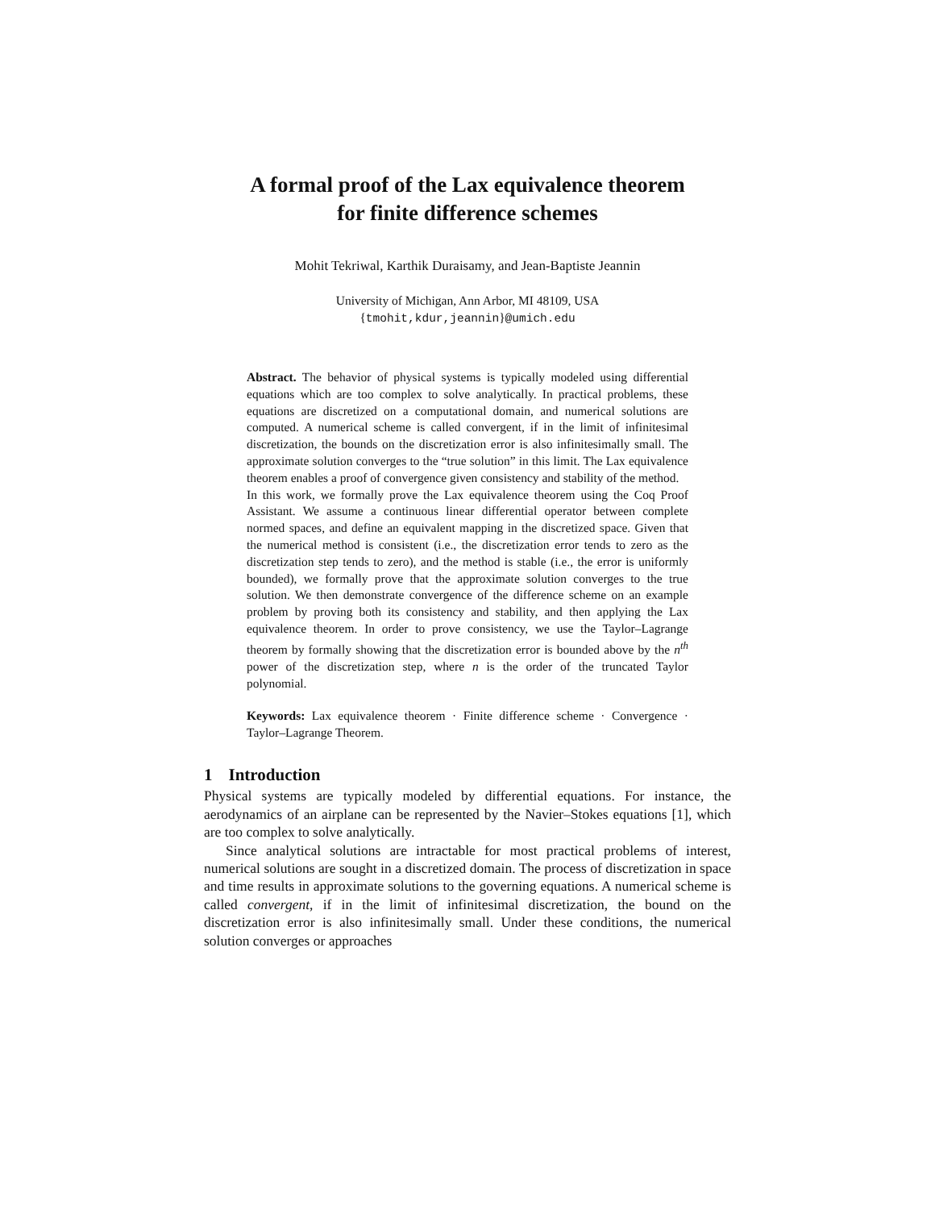A formal proof of the Lax equivalence theorem
for finite difference schemes
Mohit Tekriwal, Karthik Duraisamy, and Jean-Baptiste Jeannin
University of Michigan, Ann Arbor, MI 48109, USA
{tmohit,kdur,jeannin}@umich.edu
Abstract. The behavior of physical systems is typically modeled using differential equations which are too complex to solve analytically. In practical problems, these equations are discretized on a computational domain, and numerical solutions are computed. A numerical scheme is called convergent, if in the limit of infinitesimal discretization, the bounds on the discretization error is also infinitesimally small. The approximate solution converges to the “true solution” in this limit. The Lax equivalence theorem enables a proof of convergence given consistency and stability of the method.
In this work, we formally prove the Lax equivalence theorem using the Coq Proof Assistant. We assume a continuous linear differential operator between complete normed spaces, and define an equivalent mapping in the discretized space. Given that the numerical method is consistent (i.e., the discretization error tends to zero as the discretization step tends to zero), and the method is stable (i.e., the error is uniformly bounded), we formally prove that the approximate solution converges to the true solution. We then demonstrate convergence of the difference scheme on an example problem by proving both its consistency and stability, and then applying the Lax equivalence theorem. In order to prove consistency, we use the Taylor–Lagrange theorem by formally showing that the discretization error is bounded above by the n<sup>th</sup> power of the discretization step, where n is the order of the truncated Taylor polynomial.
Keywords: Lax equivalence theorem · Finite difference scheme · Convergence · Taylor–Lagrange Theorem.
1 Introduction
Physical systems are typically modeled by differential equations. For instance, the aerodynamics of an airplane can be represented by the Navier–Stokes equations [1], which are too complex to solve analytically.
Since analytical solutions are intractable for most practical problems of interest, numerical solutions are sought in a discretized domain. The process of discretization in space and time results in approximate solutions to the governing equations. A numerical scheme is called convergent, if in the limit of infinitesimal discretization, the bound on the discretization error is also infinitesimally small. Under these conditions, the numerical solution converges or approaches